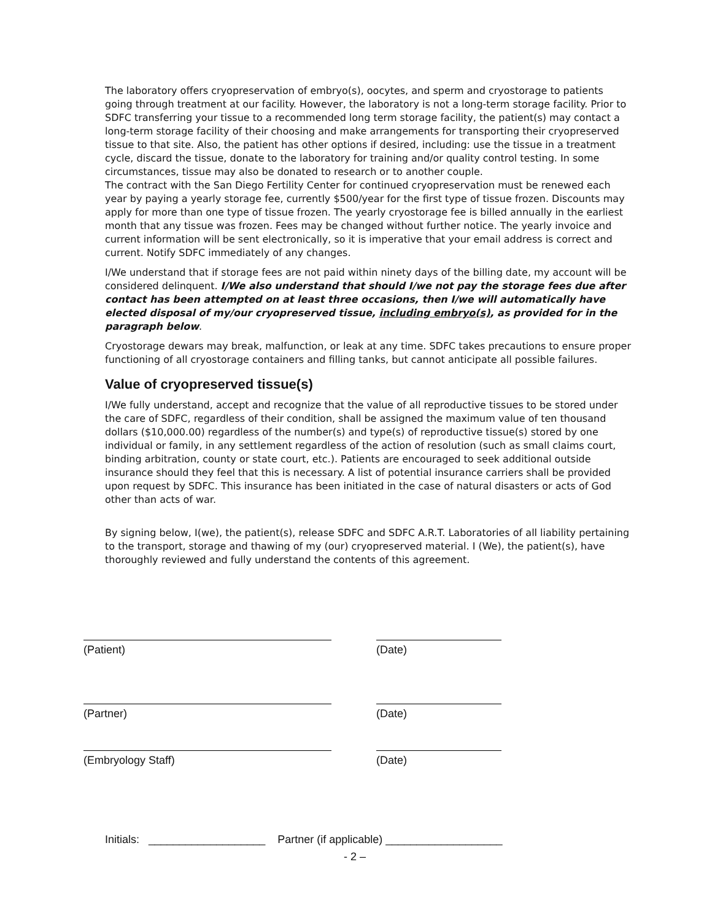The laboratory offers cryopreservation of embryo(s), oocytes, and sperm and cryostorage to patients going through treatment at our facility. However, the laboratory is not a long-term storage facility. Prior to SDFC transferring your tissue to a recommended long term storage facility, the patient(s) may contact a long-term storage facility of their choosing and make arrangements for transporting their cryopreserved tissue to that site. Also, the patient has other options if desired, including: use the tissue in a treatment cycle, discard the tissue, donate to the laboratory for training and/or quality control testing. In some circumstances, tissue may also be donated to research or to another couple.
The contract with the San Diego Fertility Center for continued cryopreservation must be renewed each year by paying a yearly storage fee, currently $500/year for the first type of tissue frozen. Discounts may apply for more than one type of tissue frozen. The yearly cryostorage fee is billed annually in the earliest month that any tissue was frozen. Fees may be changed without further notice. The yearly invoice and current information will be sent electronically, so it is imperative that your email address is correct and current. Notify SDFC immediately of any changes.
I/We understand that if storage fees are not paid within ninety days of the billing date, my account will be considered delinquent. I/We also understand that should I/we not pay the storage fees due after contact has been attempted on at least three occasions, then I/we will automatically have elected disposal of my/our cryopreserved tissue, including embryo(s), as provided for in the paragraph below.
Cryostorage dewars may break, malfunction, or leak at any time. SDFC takes precautions to ensure proper functioning of all cryostorage containers and filling tanks, but cannot anticipate all possible failures.
Value of cryopreserved tissue(s)
I/We fully understand, accept and recognize that the value of all reproductive tissues to be stored under the care of SDFC, regardless of their condition, shall be assigned the maximum value of ten thousand dollars ($10,000.00) regardless of the number(s) and type(s) of reproductive tissue(s) stored by one individual or family, in any settlement regardless of the action of resolution (such as small claims court, binding arbitration, county or state court, etc.). Patients are encouraged to seek additional outside insurance should they feel that this is necessary. A list of potential insurance carriers shall be provided upon request by SDFC. This insurance has been initiated in the case of natural disasters or acts of God other than acts of war.
By signing below, I(we), the patient(s), release SDFC and SDFC A.R.T. Laboratories of all liability pertaining to the transport, storage and thawing of my (our) cryopreserved material. I (We), the patient(s), have thoroughly reviewed and fully understand the contents of this agreement.
(Patient) (Date)
(Partner) (Date)
(Embryology Staff) (Date)
Initials: ___________________ Partner (if applicable) ___________________
- 2 –